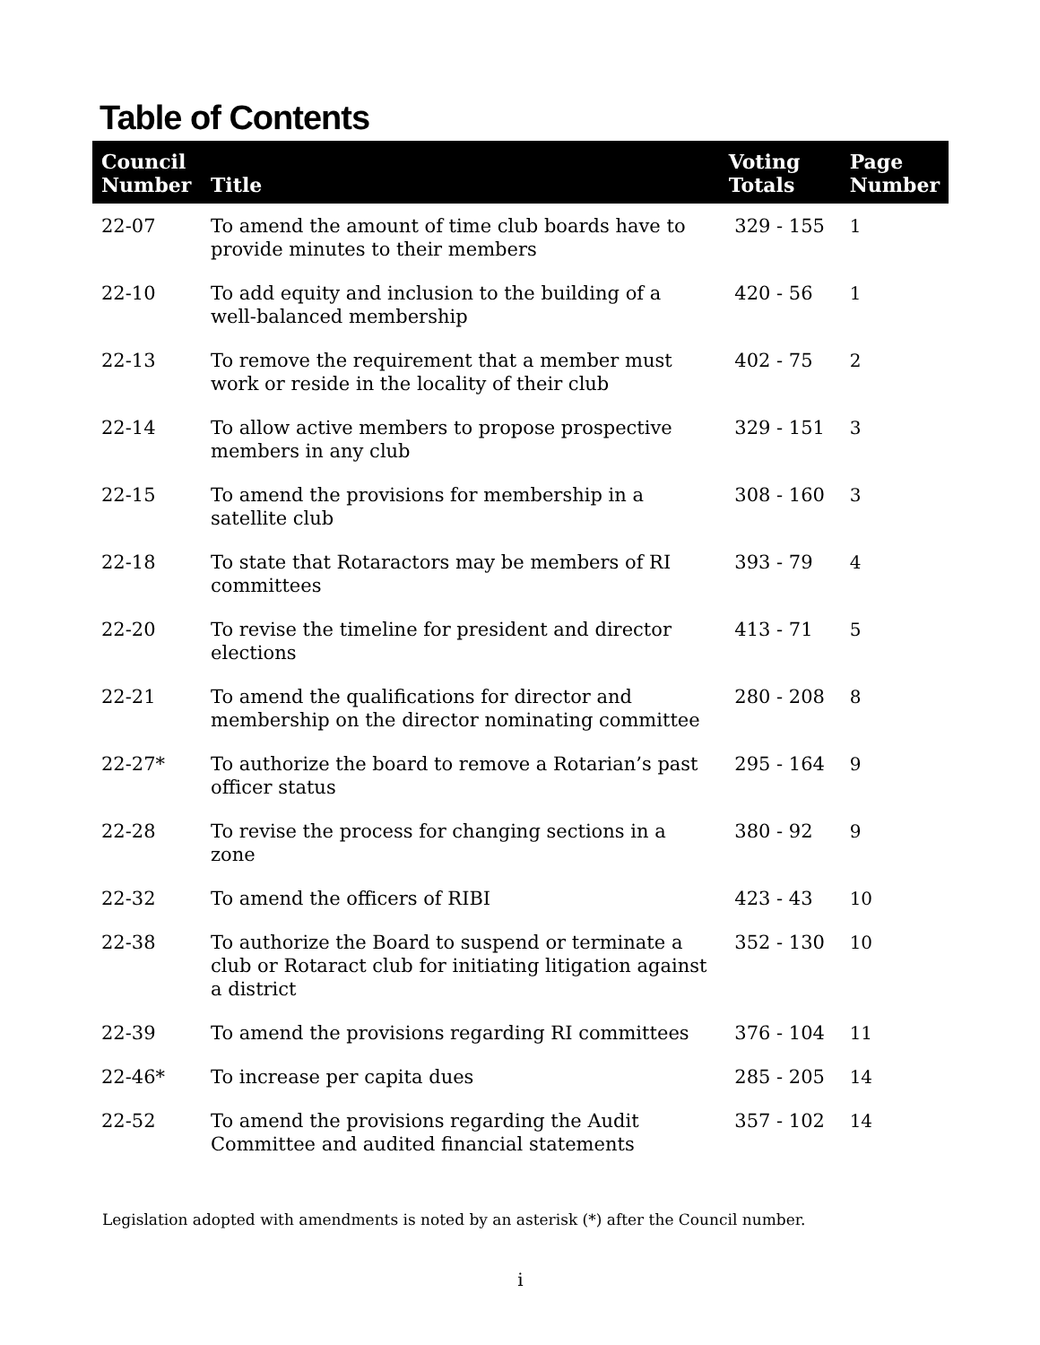Table of Contents
| Council Number | Title | Voting Totals | Page Number |
| --- | --- | --- | --- |
| 22-07 | To amend the amount of time club boards have to provide minutes to their members | 329 - 155 | 1 |
| 22-10 | To add equity and inclusion to the building of a well-balanced membership | 420 - 56 | 1 |
| 22-13 | To remove the requirement that a member must work or reside in the locality of their club | 402 - 75 | 2 |
| 22-14 | To allow active members to propose prospective members in any club | 329 - 151 | 3 |
| 22-15 | To amend the provisions for membership in a satellite club | 308 - 160 | 3 |
| 22-18 | To state that Rotaractors may be members of RI committees | 393 - 79 | 4 |
| 22-20 | To revise the timeline for president and director elections | 413 - 71 | 5 |
| 22-21 | To amend the qualifications for director and membership on the director nominating committee | 280 - 208 | 8 |
| 22-27* | To authorize the board to remove a Rotarian’s past officer status | 295 - 164 | 9 |
| 22-28 | To revise the process for changing sections in a zone | 380 - 92 | 9 |
| 22-32 | To amend the officers of RIBI | 423 - 43 | 10 |
| 22-38 | To authorize the Board to suspend or terminate a club or Rotaract club for initiating litigation against a district | 352 - 130 | 10 |
| 22-39 | To amend the provisions regarding RI committees | 376 - 104 | 11 |
| 22-46* | To increase per capita dues | 285 - 205 | 14 |
| 22-52 | To amend the provisions regarding the Audit Committee and audited financial statements | 357 - 102 | 14 |
Legislation adopted with amendments is noted by an asterisk (*) after the Council number.
i